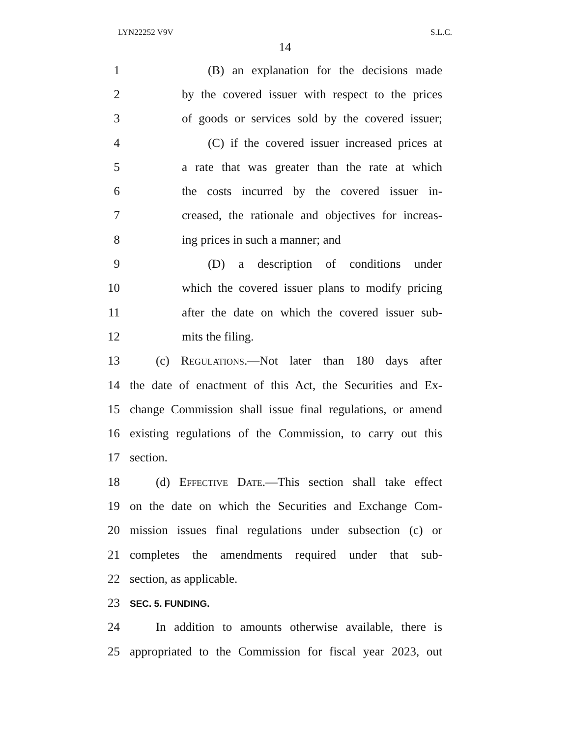LYN22252 V9V S.L.C.
14
1 (B) an explanation for the decisions made
2 by the covered issuer with respect to the prices
3 of goods or services sold by the covered issuer;
4 (C) if the covered issuer increased prices at
5 a rate that was greater than the rate at which
6 the costs incurred by the covered issuer in-
7 creased, the rationale and objectives for increas-
8 ing prices in such a manner; and
9 (D) a description of conditions under
10 which the covered issuer plans to modify pricing
11 after the date on which the covered issuer sub-
12 mits the filing.
13 (c) Regulations.—Not later than 180 days after
14 the date of enactment of this Act, the Securities and Ex-
15 change Commission shall issue final regulations, or amend
16 existing regulations of the Commission, to carry out this
17 section.
18 (d) Effective Date.—This section shall take effect
19 on the date on which the Securities and Exchange Com-
20 mission issues final regulations under subsection (c) or
21 completes the amendments required under that sub-
22 section, as applicable.
23 SEC. 5. FUNDING.
24 In addition to amounts otherwise available, there is
25 appropriated to the Commission for fiscal year 2023, out